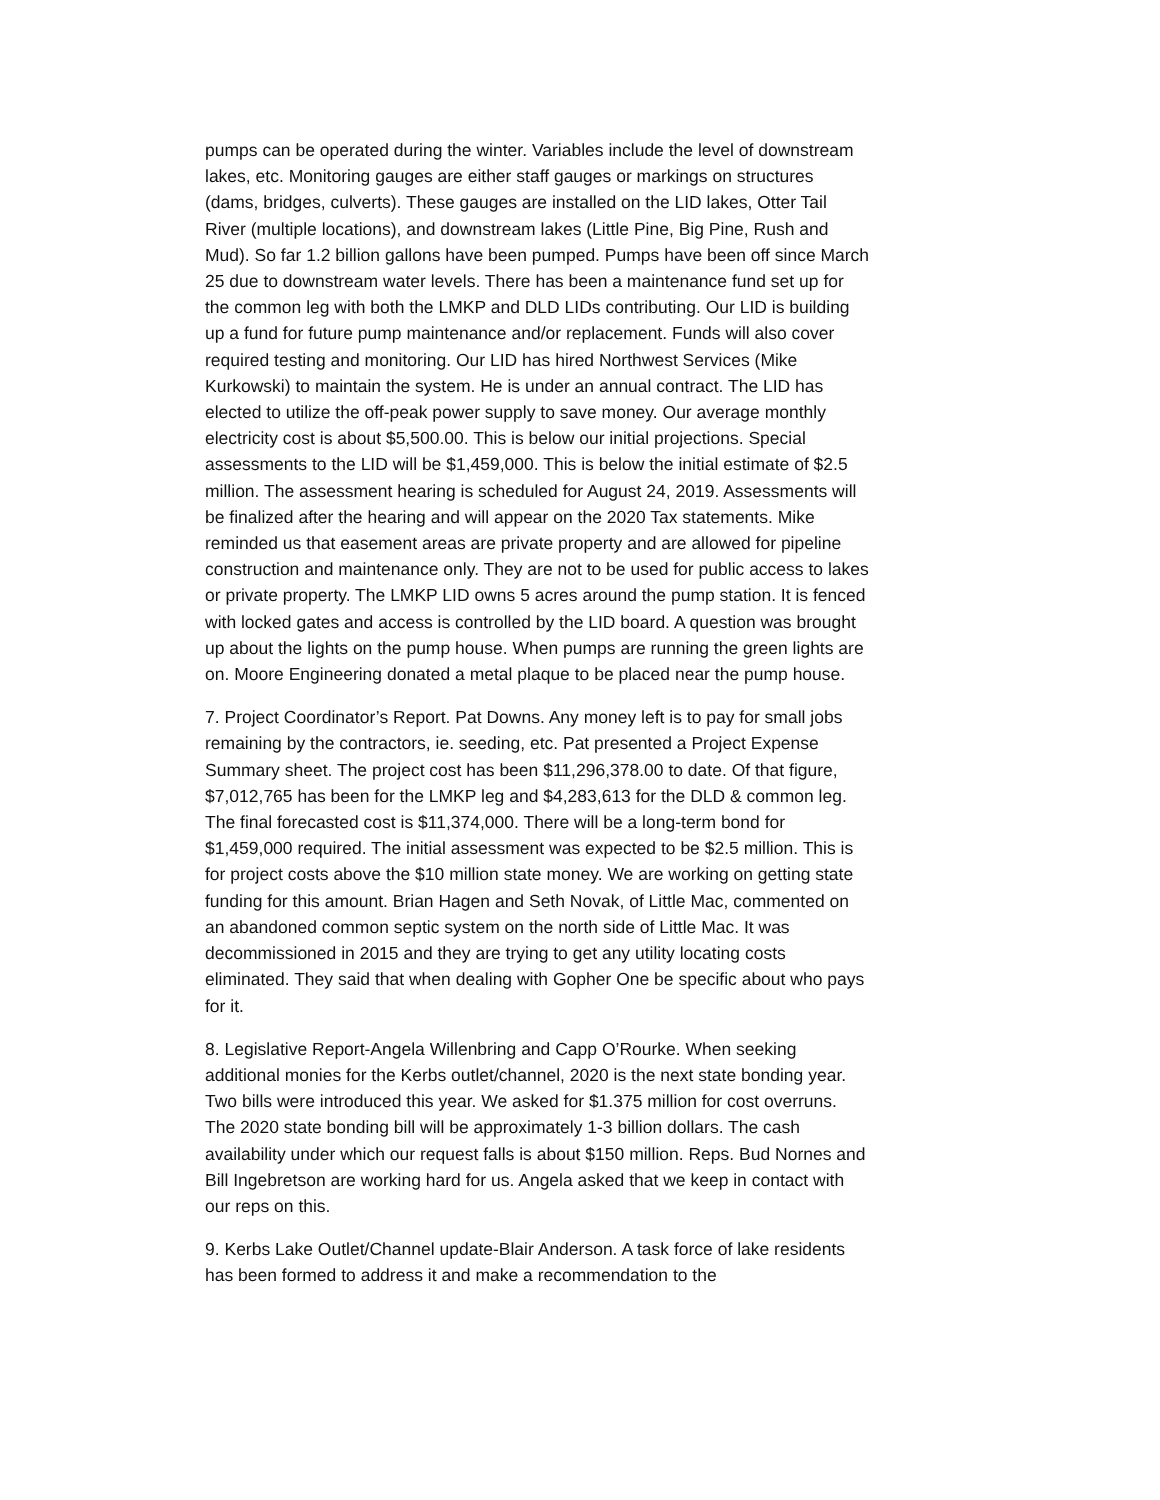pumps can be operated during the winter. Variables include the level of downstream lakes, etc. Monitoring gauges are either staff gauges or markings on structures (dams, bridges, culverts). These gauges are installed on the LID lakes, Otter Tail River (multiple locations), and downstream lakes (Little Pine, Big Pine, Rush and Mud). So far 1.2 billion gallons have been pumped. Pumps have been off since March 25 due to downstream water levels. There has been a maintenance fund set up for the common leg with both the LMKP and DLD LIDs contributing. Our LID is building up a fund for future pump maintenance and/or replacement. Funds will also cover required testing and monitoring. Our LID has hired Northwest Services (Mike Kurkowski) to maintain the system. He is under an annual contract. The LID has elected to utilize the off-peak power supply to save money. Our average monthly electricity cost is about $5,500.00. This is below our initial projections. Special assessments to the LID will be $1,459,000. This is below the initial estimate of $2.5 million. The assessment hearing is scheduled for August 24, 2019. Assessments will be finalized after the hearing and will appear on the 2020 Tax statements. Mike reminded us that easement areas are private property and are allowed for pipeline construction and maintenance only. They are not to be used for public access to lakes or private property. The LMKP LID owns 5 acres around the pump station. It is fenced with locked gates and access is controlled by the LID board. A question was brought up about the lights on the pump house. When pumps are running the green lights are on. Moore Engineering donated a metal plaque to be placed near the pump house.
7. Project Coordinator’s Report. Pat Downs. Any money left is to pay for small jobs remaining by the contractors, ie. seeding, etc. Pat presented a Project Expense Summary sheet. The project cost has been $11,296,378.00 to date. Of that figure, $7,012,765 has been for the LMKP leg and $4,283,613 for the DLD & common leg. The final forecasted cost is $11,374,000. There will be a long-term bond for $1,459,000 required. The initial assessment was expected to be $2.5 million. This is for project costs above the $10 million state money. We are working on getting state funding for this amount. Brian Hagen and Seth Novak, of Little Mac, commented on an abandoned common septic system on the north side of Little Mac. It was decommissioned in 2015 and they are trying to get any utility locating costs eliminated. They said that when dealing with Gopher One be specific about who pays for it.
8. Legislative Report-Angela Willenbring and Capp O’Rourke. When seeking additional monies for the Kerbs outlet/channel, 2020 is the next state bonding year. Two bills were introduced this year. We asked for $1.375 million for cost overruns. The 2020 state bonding bill will be approximately 1-3 billion dollars. The cash availability under which our request falls is about $150 million. Reps. Bud Nornes and Bill Ingebretson are working hard for us. Angela asked that we keep in contact with our reps on this.
9. Kerbs Lake Outlet/Channel update-Blair Anderson. A task force of lake residents has been formed to address it and make a recommendation to the